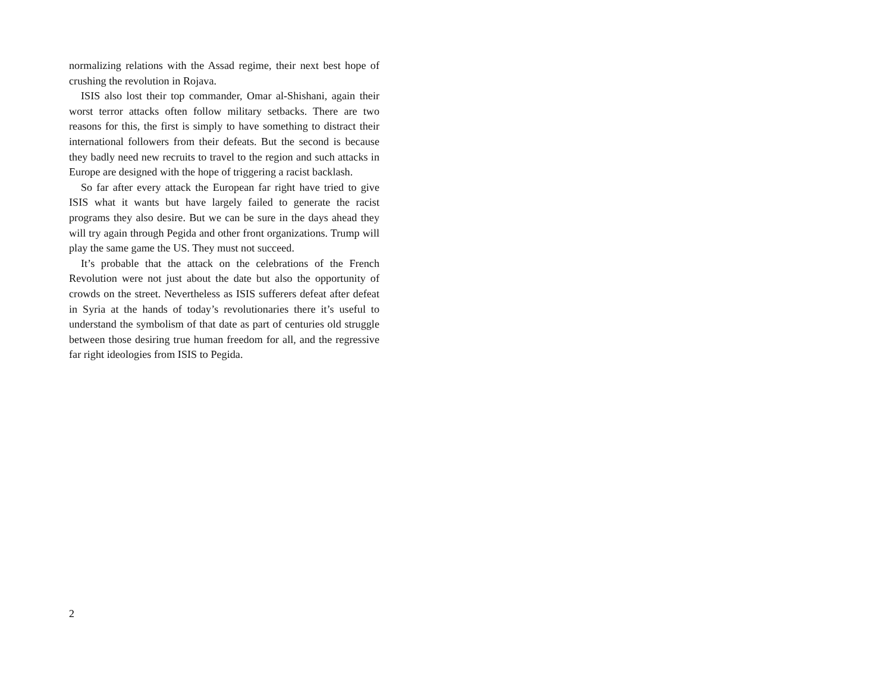normalizing relations with the Assad regime, their next best hope of crushing the revolution in Rojava.
ISIS also lost their top commander, Omar al-Shishani, again their worst terror attacks often follow military setbacks. There are two reasons for this, the first is simply to have something to distract their international followers from their defeats. But the second is because they badly need new recruits to travel to the region and such attacks in Europe are designed with the hope of triggering a racist backlash.
So far after every attack the European far right have tried to give ISIS what it wants but have largely failed to generate the racist programs they also desire. But we can be sure in the days ahead they will try again through Pegida and other front organizations. Trump will play the same game the US. They must not succeed.
It’s probable that the attack on the celebrations of the French Revolution were not just about the date but also the opportunity of crowds on the street. Nevertheless as ISIS sufferers defeat after defeat in Syria at the hands of today’s revolutionaries there it’s useful to understand the symbolism of that date as part of centuries old struggle between those desiring true human freedom for all, and the regressive far right ideologies from ISIS to Pegida.
2